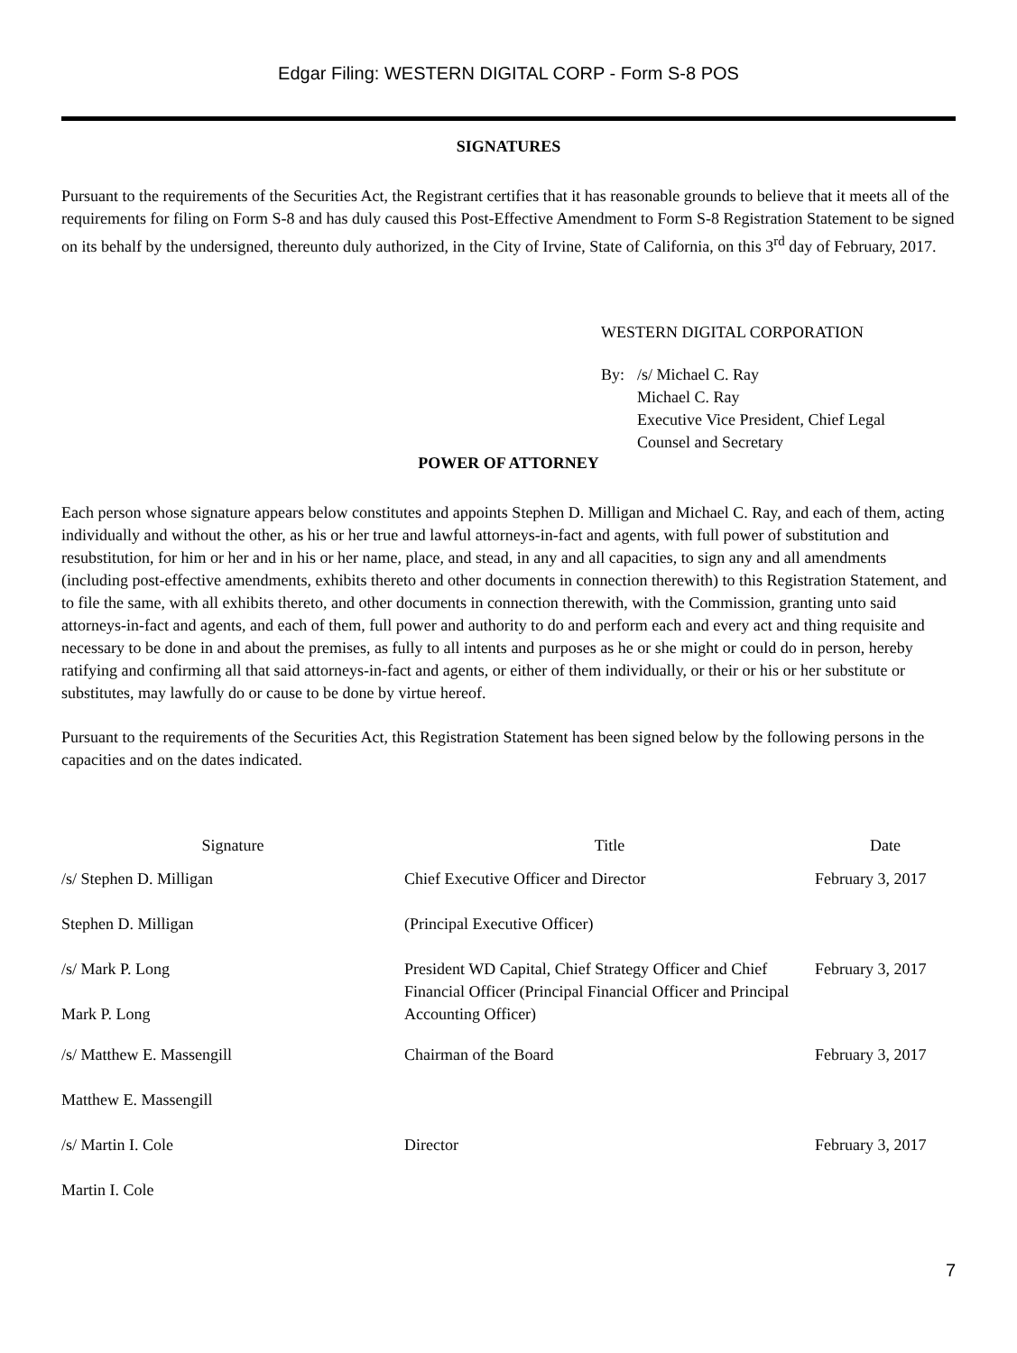Edgar Filing: WESTERN DIGITAL CORP - Form S-8 POS
SIGNATURES
Pursuant to the requirements of the Securities Act, the Registrant certifies that it has reasonable grounds to believe that it meets all of the requirements for filing on Form S-8 and has duly caused this Post-Effective Amendment to Form S-8 Registration Statement to be signed on its behalf by the undersigned, thereunto duly authorized, in the City of Irvine, State of California, on this 3<sup>rd</sup> day of February, 2017.
WESTERN DIGITAL CORPORATION
By: /s/ Michael C. Ray
Michael C. Ray
Executive Vice President, Chief Legal
Counsel and Secretary
POWER OF ATTORNEY
Each person whose signature appears below constitutes and appoints Stephen D. Milligan and Michael C. Ray, and each of them, acting individually and without the other, as his or her true and lawful attorneys-in-fact and agents, with full power of substitution and resubstitution, for him or her and in his or her name, place, and stead, in any and all capacities, to sign any and all amendments (including post-effective amendments, exhibits thereto and other documents in connection therewith) to this Registration Statement, and to file the same, with all exhibits thereto, and other documents in connection therewith, with the Commission, granting unto said attorneys-in-fact and agents, and each of them, full power and authority to do and perform each and every act and thing requisite and necessary to be done in and about the premises, as fully to all intents and purposes as he or she might or could do in person, hereby ratifying and confirming all that said attorneys-in-fact and agents, or either of them individually, or their or his or her substitute or substitutes, may lawfully do or cause to be done by virtue hereof.
Pursuant to the requirements of the Securities Act, this Registration Statement has been signed below by the following persons in the capacities and on the dates indicated.
| Signature | Title | Date |
| --- | --- | --- |
| /s/ Stephen D. Milligan | Chief Executive Officer and Director | February 3, 2017 |
| Stephen D. Milligan | (Principal Executive Officer) | |
| /s/ Mark P. Long Mark P. Long | President WD Capital, Chief Strategy Officer and Chief Financial Officer (Principal Financial Officer and Principal Accounting Officer) | February 3, 2017 |
| /s/ Matthew E. Massengill | Chairman of the Board | February 3, 2017 |
| Matthew E. Massengill | | |
| /s/ Martin I. Cole | Director | February 3, 2017 |
| Martin I. Cole | | |
7